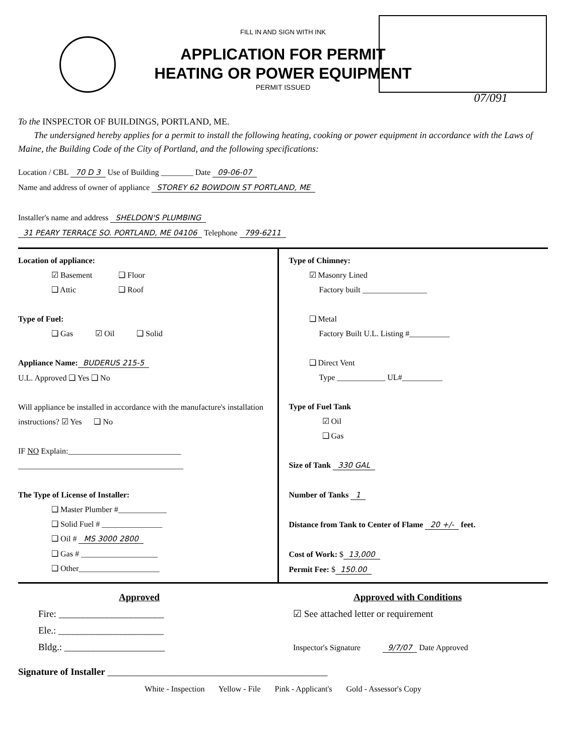FILL IN AND SIGN WITH INK
APPLICATION FOR PERMIT
HEATING OR POWER EQUIPMENT
PERMIT ISSUED
07/091
To the INSPECTOR OF BUILDINGS, PORTLAND, ME.
The undersigned hereby applies for a permit to install the following heating, cooking or power equipment in accordance with the Laws of Maine, the Building Code of the City of Portland, and the following specifications:
Location / CBL 70 D 3 Use of Building ________ Date 09-06-07
Name and address of owner of appliance STOREY 62 BOWDOIN ST PORTLAND, ME
Installer's name and address SHELDON'S PLUMBING
31 PEARY TERRACE SO. PORTLAND, ME 04106 Telephone 799-6211
Location of appliance:
☑ Basement ❑ Floor
❑ Attic ❑ Roof
Type of Fuel:
❑ Gas ☑ Oil ❑ Solid
Appliance Name: BUDERUS 215-5
U.L. Approved ❑ Yes ❑ No
Will appliance be installed in accordance with the manufacture's installation instructions? ☑ Yes ❑ No
IF NO Explain:____________________________
_________________________________________
The Type of License of Installer:
❑ Master Plumber #____________
❑ Solid Fuel # _______________
❑ Oil # MS 3000 2800
❑ Gas # ___________________
❑ Other____________________
Type of Chimney:
☑ Masonry Lined
Factory built ________________
❑ Metal
Factory Built U.L. Listing #__________
❑ Direct Vent
Type ____________ UL#__________
Type of Fuel Tank
☑ Oil
❑ Gas
Size of Tank 330 GAL
Number of Tanks 1
Distance from Tank to Center of Flame 20 +/- feet.
Cost of Work: $ 13,000
Permit Fee: $ 150.00
Approved
Fire: ______________________
Ele.: ______________________
Bldg.: _____________________
Approved with Conditions
☑ See attached letter or requirement
Inspector's Signature 9/7/07 Date Approved
Signature of Installer ______________________________________________
White - Inspection Yellow - File Pink - Applicant's Gold - Assessor's Copy